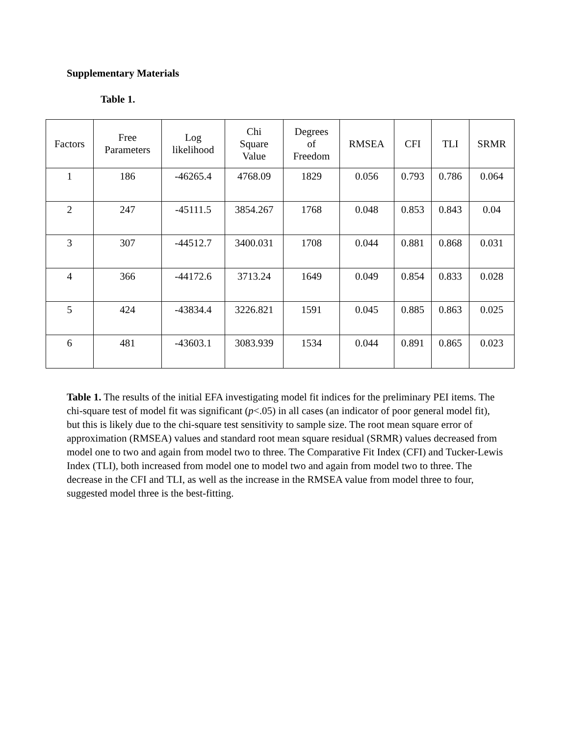Supplementary Materials
Table 1.
| Factors | Free Parameters | Log likelihood | Chi Square Value | Degrees of Freedom | RMSEA | CFI | TLI | SRMR |
| --- | --- | --- | --- | --- | --- | --- | --- | --- |
| 1 | 186 | -46265.4 | 4768.09 | 1829 | 0.056 | 0.793 | 0.786 | 0.064 |
| 2 | 247 | -45111.5 | 3854.267 | 1768 | 0.048 | 0.853 | 0.843 | 0.04 |
| 3 | 307 | -44512.7 | 3400.031 | 1708 | 0.044 | 0.881 | 0.868 | 0.031 |
| 4 | 366 | -44172.6 | 3713.24 | 1649 | 0.049 | 0.854 | 0.833 | 0.028 |
| 5 | 424 | -43834.4 | 3226.821 | 1591 | 0.045 | 0.885 | 0.863 | 0.025 |
| 6 | 481 | -43603.1 | 3083.939 | 1534 | 0.044 | 0.891 | 0.865 | 0.023 |
Table 1. The results of the initial EFA investigating model fit indices for the preliminary PEI items. The chi-square test of model fit was significant (p<.05) in all cases (an indicator of poor general model fit), but this is likely due to the chi-square test sensitivity to sample size. The root mean square error of approximation (RMSEA) values and standard root mean square residual (SRMR) values decreased from model one to two and again from model two to three. The Comparative Fit Index (CFI) and Tucker-Lewis Index (TLI), both increased from model one to model two and again from model two to three. The decrease in the CFI and TLI, as well as the increase in the RMSEA value from model three to four, suggested model three is the best-fitting.